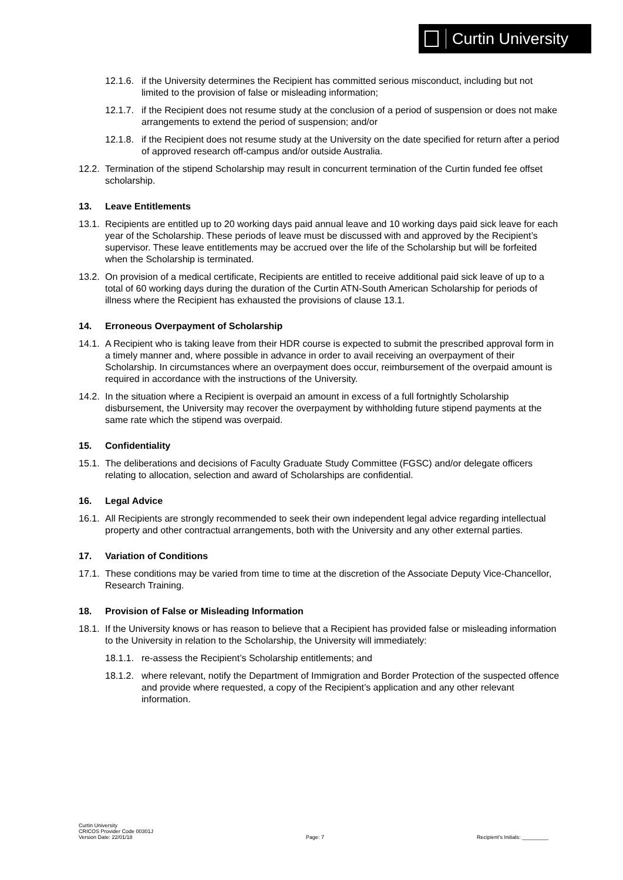Curtin University
12.1.6. if the University determines the Recipient has committed serious misconduct, including but not limited to the provision of false or misleading information;
12.1.7. if the Recipient does not resume study at the conclusion of a period of suspension or does not make arrangements to extend the period of suspension; and/or
12.1.8. if the Recipient does not resume study at the University on the date specified for return after a period of approved research off-campus and/or outside Australia.
12.2. Termination of the stipend Scholarship may result in concurrent termination of the Curtin funded fee offset scholarship.
13. Leave Entitlements
13.1. Recipients are entitled up to 20 working days paid annual leave and 10 working days paid sick leave for each year of the Scholarship. These periods of leave must be discussed with and approved by the Recipient’s supervisor. These leave entitlements may be accrued over the life of the Scholarship but will be forfeited when the Scholarship is terminated.
13.2. On provision of a medical certificate, Recipients are entitled to receive additional paid sick leave of up to a total of 60 working days during the duration of the Curtin ATN-South American Scholarship for periods of illness where the Recipient has exhausted the provisions of clause 13.1.
14. Erroneous Overpayment of Scholarship
14.1. A Recipient who is taking leave from their HDR course is expected to submit the prescribed approval form in a timely manner and, where possible in advance in order to avail receiving an overpayment of their Scholarship. In circumstances where an overpayment does occur, reimbursement of the overpaid amount is required in accordance with the instructions of the University.
14.2. In the situation where a Recipient is overpaid an amount in excess of a full fortnightly Scholarship disbursement, the University may recover the overpayment by withholding future stipend payments at the same rate which the stipend was overpaid.
15. Confidentiality
15.1. The deliberations and decisions of Faculty Graduate Study Committee (FGSC) and/or delegate officers relating to allocation, selection and award of Scholarships are confidential.
16. Legal Advice
16.1. All Recipients are strongly recommended to seek their own independent legal advice regarding intellectual property and other contractual arrangements, both with the University and any other external parties.
17. Variation of Conditions
17.1. These conditions may be varied from time to time at the discretion of the Associate Deputy Vice-Chancellor, Research Training.
18. Provision of False or Misleading Information
18.1. If the University knows or has reason to believe that a Recipient has provided false or misleading information to the University in relation to the Scholarship, the University will immediately:
18.1.1. re-assess the Recipient’s Scholarship entitlements; and
18.1.2. where relevant, notify the Department of Immigration and Border Protection of the suspected offence and provide where requested, a copy of the Recipient’s application and any other relevant information.
Curtin University
CRICOS Provider Code 00301J
Version Date: 22/01/18
Page: 7
Recipient’s Initials: _________